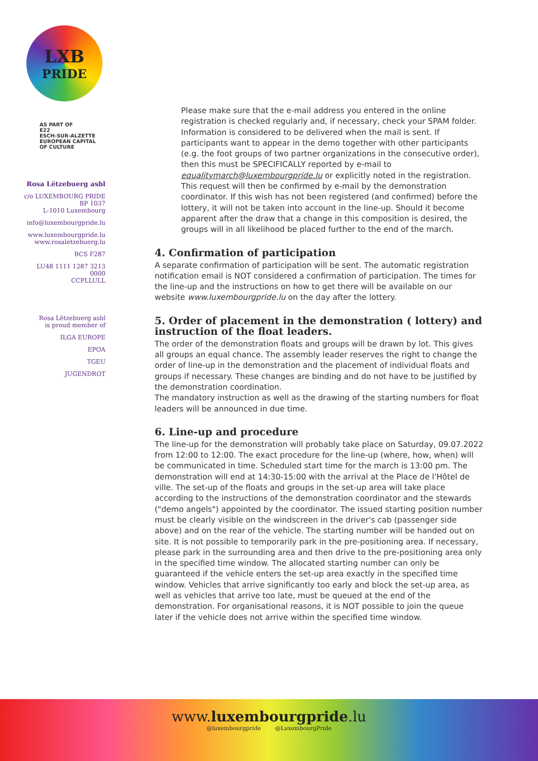LXB
PRIDE
AS PART OF
E22
ESCH-SUR-ALZETTE
EUROPEAN CAPITAL
OF CULTURE
Rosa Lëtzebuerg asbl
c/o LUXEMBOURG PRIDE
BP 1037
L-1010 Luxembourg
info@luxembourgpride.lu
www.luxembourgpride.lu
www.rosaletzebuerg.lu
RCS F287
LU48 1111 1287 3213 0000
CCPLLULL
Rosa Lëtzebuerg asbl
is proud member of
ILGA EUROPE
EPOA
TGEU
JUGENDROT
Please make sure that the e-mail address you entered in the online registration is checked regularly and, if necessary, check your SPAM folder. Information is considered to be delivered when the mail is sent. If participants want to appear in the demo together with other participants (e.g. the foot groups of two partner organizations in the consecutive order), then this must be SPECIFICALLY reported by e-mail to equalitymarch@luxembourgpride.lu or explicitly noted in the registration. This request will then be confirmed by e-mail by the demonstration coordinator. If this wish has not been registered (and confirmed) before the lottery, it will not be taken into account in the line-up. Should it become apparent after the draw that a change in this composition is desired, the groups will in all likelihood be placed further to the end of the march.
4. Confirmation of participation
A separate confirmation of participation will be sent. The automatic registration notification email is NOT considered a confirmation of participation. The times for the line-up and the instructions on how to get there will be available on our website www.luxembourgpride.lu on the day after the lottery.
5. Order of placement in the demonstration ( lottery) and instruction of the float leaders.
The order of the demonstration floats and groups will be drawn by lot. This gives all groups an equal chance. The assembly leader reserves the right to change the order of line-up in the demonstration and the placement of individual floats and groups if necessary. These changes are binding and do not have to be justified by the demonstration coordination.
The mandatory instruction as well as the drawing of the starting numbers for float leaders will be announced in due time.
6. Line-up and procedure
The line-up for the demonstration will probably take place on Saturday, 09.07.2022 from 12:00 to 12:00. The exact procedure for the line-up (where, how, when) will be communicated in time. Scheduled start time for the march is 13:00 pm. The demonstration will end at 14:30-15:00 with the arrival at the Place de l'Hôtel de ville. The set-up of the floats and groups in the set-up area will take place according to the instructions of the demonstration coordinator and the stewards ("demo angels") appointed by the coordinator. The issued starting position number must be clearly visible on the windscreen in the driver's cab (passenger side above) and on the rear of the vehicle. The starting number will be handed out on site. It is not possible to temporarily park in the pre-positioning area. If necessary, please park in the surrounding area and then drive to the pre-positioning area only in the specified time window. The allocated starting number can only be guaranteed if the vehicle enters the set-up area exactly in the specified time window. Vehicles that arrive significantly too early and block the set-up area, as well as vehicles that arrive too late, must be queued at the end of the demonstration. For organisational reasons, it is NOT possible to join the queue later if the vehicle does not arrive within the specified time window.
www.luxembourgpride.lu
@luxembourgpride @LuxembourgPride